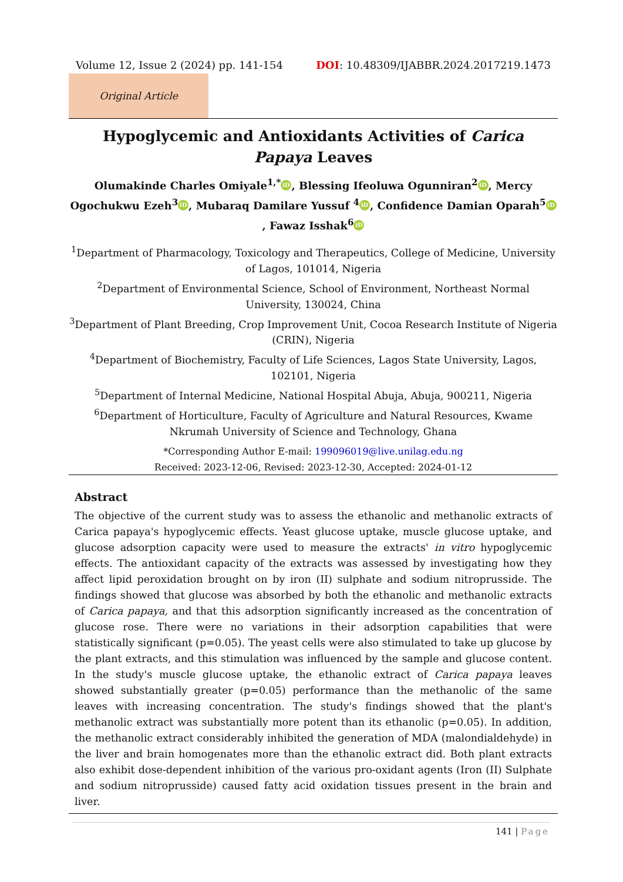Volume 12, Issue 2 (2024) pp. 141-154 DOI: 10.48309/IJABBR.2024.2017219.1473
Original Article
Hypoglycemic and Antioxidants Activities of Carica Papaya Leaves
Olumakinde Charles Omiyale<sup>1,*</sup> iD, Blessing Ifeoluwa Ogunniran<sup>2</sup> iD, Mercy Ogochukwu Ezeh<sup>3</sup> iD, Mubaraq Damilare Yussuf <sup>4</sup> iD, Confidence Damian Oparah<sup>5</sup> iD, Fawaz Isshak<sup>6</sup> iD
<sup>1</sup> Department of Pharmacology, Toxicology and Therapeutics, College of Medicine, University of Lagos, 101014, Nigeria
<sup>2</sup> Department of Environmental Science, School of Environment, Northeast Normal University, 130024, China
<sup>3</sup> Department of Plant Breeding, Crop Improvement Unit, Cocoa Research Institute of Nigeria (CRIN), Nigeria
<sup>4</sup> Department of Biochemistry, Faculty of Life Sciences, Lagos State University, Lagos, 102101, Nigeria
<sup>5</sup> Department of Internal Medicine, National Hospital Abuja, Abuja, 900211, Nigeria
<sup>6</sup> Department of Horticulture, Faculty of Agriculture and Natural Resources, Kwame Nkrumah University of Science and Technology, Ghana
*Corresponding Author E-mail: 199096019@live.unilag.edu.ng
Received: 2023-12-06, Revised: 2023-12-30, Accepted: 2024-01-12
Abstract
The objective of the current study was to assess the ethanolic and methanolic extracts of Carica papaya's hypoglycemic effects. Yeast glucose uptake, muscle glucose uptake, and glucose adsorption capacity were used to measure the extracts' in vitro hypoglycemic effects. The antioxidant capacity of the extracts was assessed by investigating how they affect lipid peroxidation brought on by iron (II) sulphate and sodium nitroprusside. The findings showed that glucose was absorbed by both the ethanolic and methanolic extracts of Carica papaya, and that this adsorption significantly increased as the concentration of glucose rose. There were no variations in their adsorption capabilities that were statistically significant (p=0.05). The yeast cells were also stimulated to take up glucose by the plant extracts, and this stimulation was influenced by the sample and glucose content. In the study's muscle glucose uptake, the ethanolic extract of Carica papaya leaves showed substantially greater (p=0.05) performance than the methanolic of the same leaves with increasing concentration. The study's findings showed that the plant's methanolic extract was substantially more potent than its ethanolic (p=0.05). In addition, the methanolic extract considerably inhibited the generation of MDA (malondialdehyde) in the liver and brain homogenates more than the ethanolic extract did. Both plant extracts also exhibit dose-dependent inhibition of the various pro-oxidant agents (Iron (II) Sulphate and sodium nitroprusside) caused fatty acid oxidation tissues present in the brain and liver.
141 | Page